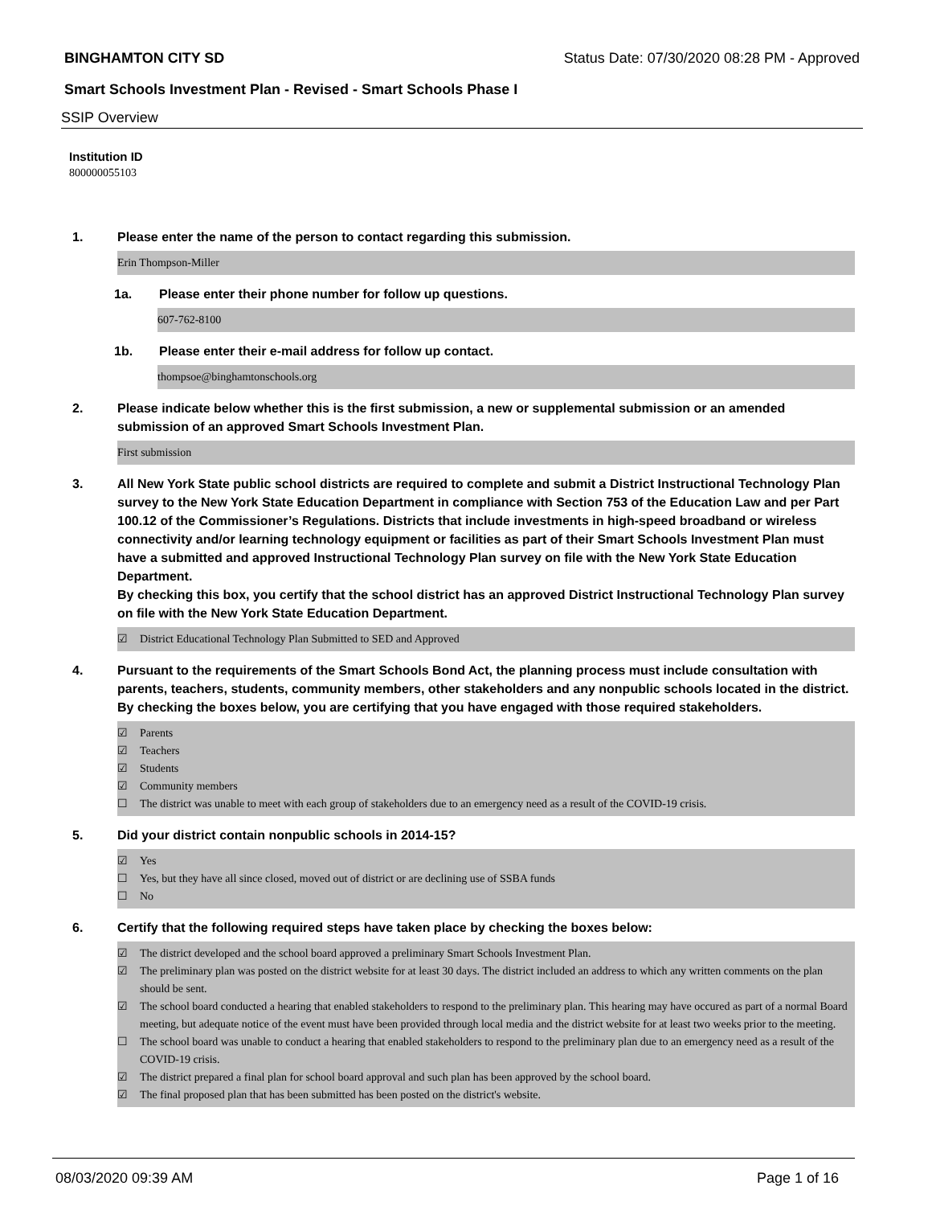BINGHAMTON CITY SD Status Date: 07/30/2020 08:28 PM - Approved
Smart Schools Investment Plan - Revised - Smart Schools Phase I
SSIP Overview
Institution ID
800000055103
1. Please enter the name of the person to contact regarding this submission.
Erin Thompson-Miller
1a. Please enter their phone number for follow up questions.
607-762-8100
1b. Please enter their e-mail address for follow up contact.
thompsoe@binghamtonschools.org
2. Please indicate below whether this is the first submission, a new or supplemental submission or an amended submission of an approved Smart Schools Investment Plan.
First submission
3. All New York State public school districts are required to complete and submit a District Instructional Technology Plan survey to the New York State Education Department in compliance with Section 753 of the Education Law and per Part 100.12 of the Commissioner’s Regulations. Districts that include investments in high-speed broadband or wireless connectivity and/or learning technology equipment or facilities as part of their Smart Schools Investment Plan must have a submitted and approved Instructional Technology Plan survey on file with the New York State Education Department.
By checking this box, you certify that the school district has an approved District Instructional Technology Plan survey on file with the New York State Education Department.
☑ District Educational Technology Plan Submitted to SED and Approved
4. Pursuant to the requirements of the Smart Schools Bond Act, the planning process must include consultation with parents, teachers, students, community members, other stakeholders and any nonpublic schools located in the district.
By checking the boxes below, you are certifying that you have engaged with those required stakeholders.
☑ Parents
☑ Teachers
☑ Students
☑ Community members
☐ The district was unable to meet with each group of stakeholders due to an emergency need as a result of the COVID-19 crisis.
5. Did your district contain nonpublic schools in 2014-15?
☑ Yes
☐ Yes, but they have all since closed, moved out of district or are declining use of SSBA funds
☐ No
6. Certify that the following required steps have taken place by checking the boxes below:
☑ The district developed and the school board approved a preliminary Smart Schools Investment Plan.
☑ The preliminary plan was posted on the district website for at least 30 days. The district included an address to which any written comments on the plan should be sent.
☑ The school board conducted a hearing that enabled stakeholders to respond to the preliminary plan. This hearing may have occured as part of a normal Board meeting, but adequate notice of the event must have been provided through local media and the district website for at least two weeks prior to the meeting.
☐ The school board was unable to conduct a hearing that enabled stakeholders to respond to the preliminary plan due to an emergency need as a result of the COVID-19 crisis.
☑ The district prepared a final plan for school board approval and such plan has been approved by the school board.
☑ The final proposed plan that has been submitted has been posted on the district's website.
08/03/2020 09:39 AM Page 1 of 16